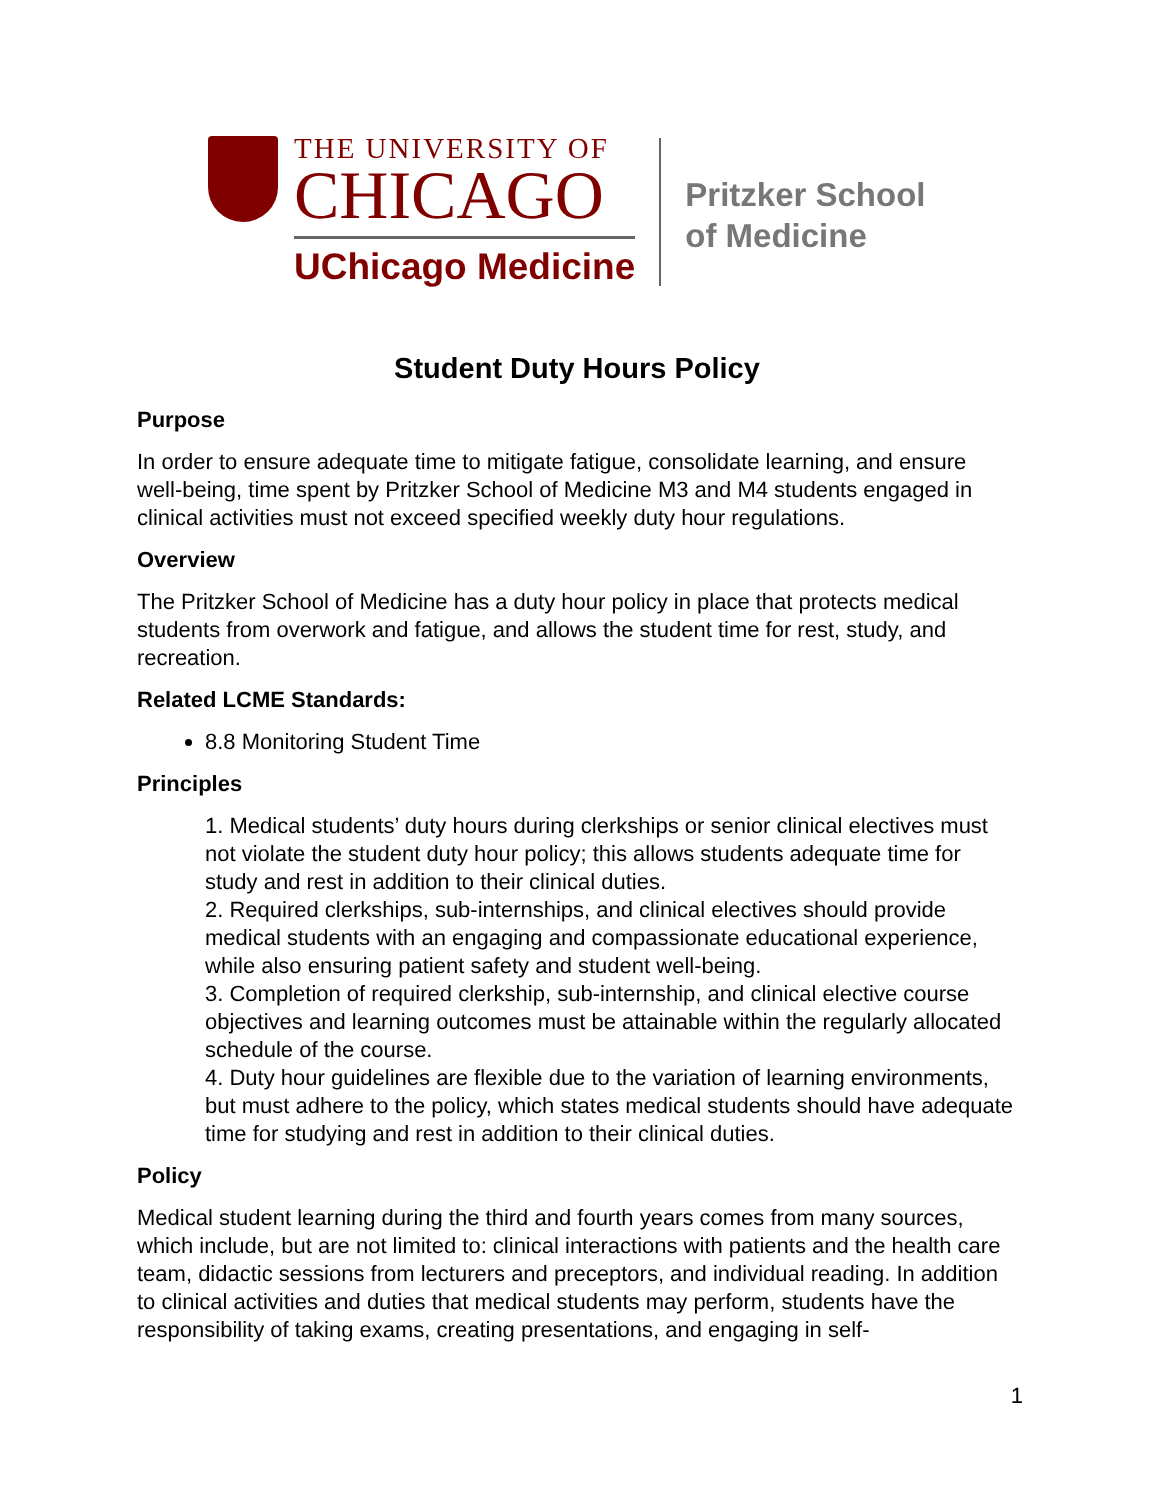THE UNIVERSITY OF
CHICAGO
UChicago Medicine
Pritzker School
of Medicine
Student Duty Hours Policy
Purpose
In order to ensure adequate time to mitigate fatigue, consolidate learning, and ensure well-being, time spent by Pritzker School of Medicine M3 and M4 students engaged in clinical activities must not exceed specified weekly duty hour regulations.
Overview
The Pritzker School of Medicine has a duty hour policy in place that protects medical students from overwork and fatigue, and allows the student time for rest, study, and recreation.
Related LCME Standards:
8.8 Monitoring Student Time
Principles
1. Medical students’ duty hours during clerkships or senior clinical electives must not violate the student duty hour policy; this allows students adequate time for study and rest in addition to their clinical duties.
2. Required clerkships, sub-internships, and clinical electives should provide medical students with an engaging and compassionate educational experience, while also ensuring patient safety and student well-being.
3. Completion of required clerkship, sub-internship, and clinical elective course objectives and learning outcomes must be attainable within the regularly allocated schedule of the course.
4. Duty hour guidelines are flexible due to the variation of learning environments, but must adhere to the policy, which states medical students should have adequate time for studying and rest in addition to their clinical duties.
Policy
Medical student learning during the third and fourth years comes from many sources, which include, but are not limited to: clinical interactions with patients and the health care team, didactic sessions from lecturers and preceptors, and individual reading. In addition to clinical activities and duties that medical students may perform, students have the responsibility of taking exams, creating presentations, and engaging in self-
1